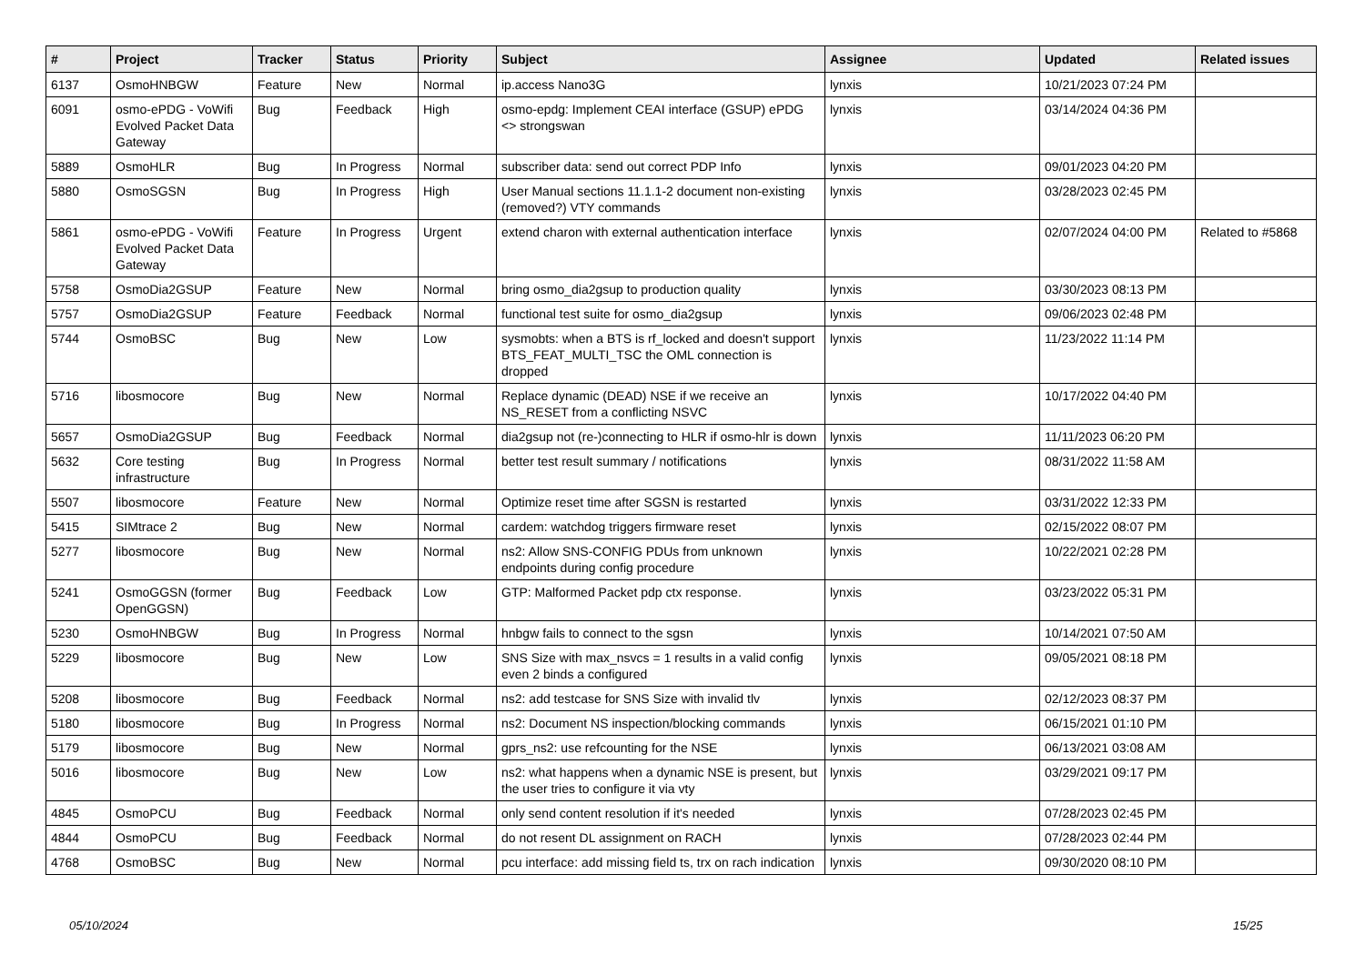| # | Project | Tracker | Status | Priority | Subject | Assignee | Updated | Related issues |
| --- | --- | --- | --- | --- | --- | --- | --- | --- |
| 6137 | OsmoHNBGW | Feature | New | Normal | ip.access Nano3G | lynxis | 10/21/2023 07:24 PM | |
| 6091 | osmo-ePDG - VoWifi Evolved Packet Data Gateway | Bug | Feedback | High | osmo-epdg: Implement CEAI interface (GSUP) ePDG <> strongswan | lynxis | 03/14/2024 04:36 PM | |
| 5889 | OsmoHLR | Bug | In Progress | Normal | subscriber data: send out correct PDP Info | lynxis | 09/01/2023 04:20 PM | |
| 5880 | OsmoSGSN | Bug | In Progress | High | User Manual sections 11.1.1-2 document non-existing (removed?) VTY commands | lynxis | 03/28/2023 02:45 PM | |
| 5861 | osmo-ePDG - VoWifi Evolved Packet Data Gateway | Feature | In Progress | Urgent | extend charon with external authentication interface | lynxis | 02/07/2024 04:00 PM | Related to #5868 |
| 5758 | OsmoDia2GSUP | Feature | New | Normal | bring osmo_dia2gsup to production quality | lynxis | 03/30/2023 08:13 PM | |
| 5757 | OsmoDia2GSUP | Feature | Feedback | Normal | functional test suite for osmo_dia2gsup | lynxis | 09/06/2023 02:48 PM | |
| 5744 | OsmoBSC | Bug | New | Low | sysmobts: when a BTS is rf_locked and doesn't support BTS_FEAT_MULTI_TSC the OML connection is dropped | lynxis | 11/23/2022 11:14 PM | |
| 5716 | libosmocore | Bug | New | Normal | Replace dynamic (DEAD) NSE if we receive an NS_RESET from a conflicting NSVC | lynxis | 10/17/2022 04:40 PM | |
| 5657 | OsmoDia2GSUP | Bug | Feedback | Normal | dia2gsup not (re-)connecting to HLR if osmo-hlr is down | lynxis | 11/11/2023 06:20 PM | |
| 5632 | Core testing infrastructure | Bug | In Progress | Normal | better test result summary / notifications | lynxis | 08/31/2022 11:58 AM | |
| 5507 | libosmocore | Feature | New | Normal | Optimize reset time after SGSN is restarted | lynxis | 03/31/2022 12:33 PM | |
| 5415 | SIMtrace 2 | Bug | New | Normal | cardem: watchdog triggers firmware reset | lynxis | 02/15/2022 08:07 PM | |
| 5277 | libosmocore | Bug | New | Normal | ns2: Allow SNS-CONFIG PDUs from unknown endpoints during config procedure | lynxis | 10/22/2021 02:28 PM | |
| 5241 | OsmoGGSN (former OpenGGSN) | Bug | Feedback | Low | GTP: Malformed Packet pdp ctx response. | lynxis | 03/23/2022 05:31 PM | |
| 5230 | OsmoHNBGW | Bug | In Progress | Normal | hnbgw fails to connect to the sgsn | lynxis | 10/14/2021 07:50 AM | |
| 5229 | libosmocore | Bug | New | Low | SNS Size with max_nsvcs = 1 results in a valid config even 2 binds a configured | lynxis | 09/05/2021 08:18 PM | |
| 5208 | libosmocore | Bug | Feedback | Normal | ns2: add testcase for SNS Size with invalid tlv | lynxis | 02/12/2023 08:37 PM | |
| 5180 | libosmocore | Bug | In Progress | Normal | ns2: Document NS inspection/blocking commands | lynxis | 06/15/2021 01:10 PM | |
| 5179 | libosmocore | Bug | New | Normal | gprs_ns2: use refcounting for the NSE | lynxis | 06/13/2021 03:08 AM | |
| 5016 | libosmocore | Bug | New | Low | ns2: what happens when a dynamic NSE is present, but the user tries to configure it via vty | lynxis | 03/29/2021 09:17 PM | |
| 4845 | OsmoPCU | Bug | Feedback | Normal | only send content resolution if it's needed | lynxis | 07/28/2023 02:45 PM | |
| 4844 | OsmoPCU | Bug | Feedback | Normal | do not resent DL assignment on RACH | lynxis | 07/28/2023 02:44 PM | |
| 4768 | OsmoBSC | Bug | New | Normal | pcu interface: add missing field ts, trx on rach indication | lynxis | 09/30/2020 08:10 PM | |
05/10/2024 15/25